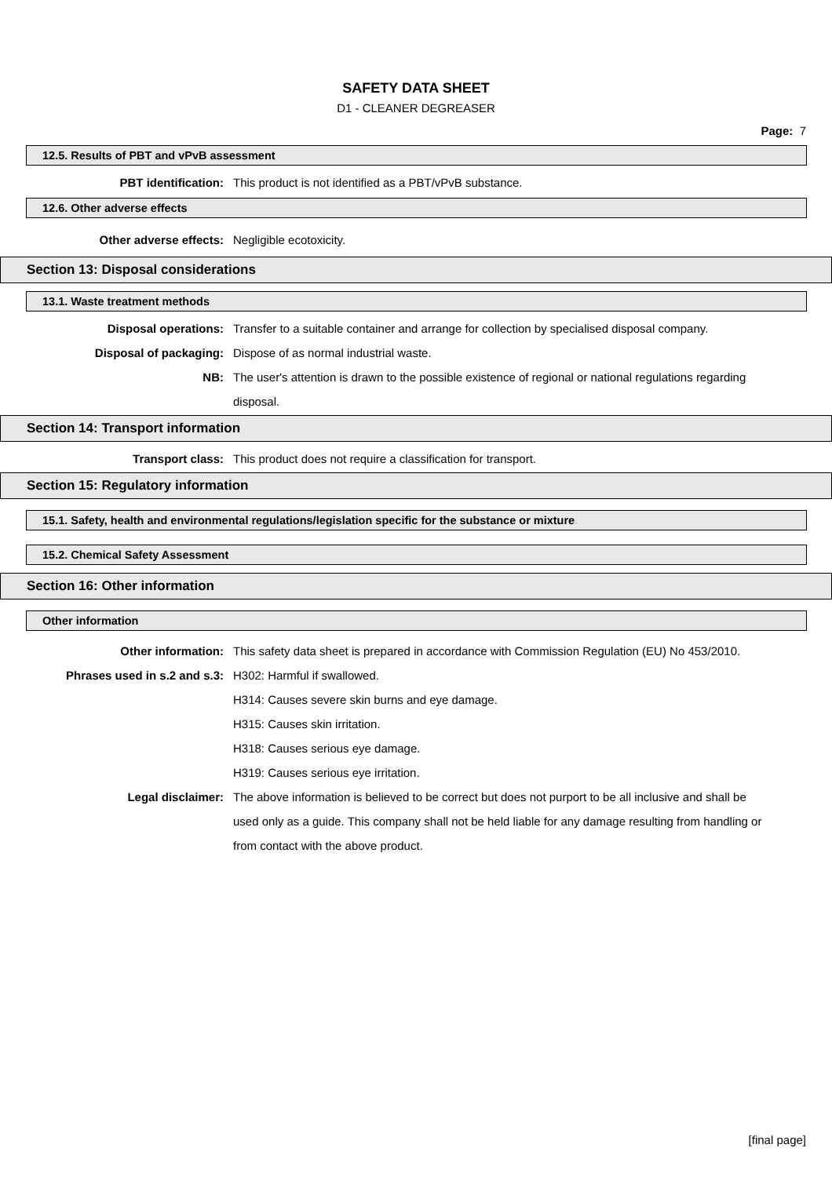SAFETY DATA SHEET
D1 - CLEANER DEGREASER
Page: 7
12.5. Results of PBT and vPvB assessment
PBT identification: This product is not identified as a PBT/vPvB substance.
12.6. Other adverse effects
Other adverse effects: Negligible ecotoxicity.
Section 13: Disposal considerations
13.1. Waste treatment methods
Disposal operations: Transfer to a suitable container and arrange for collection by specialised disposal company.
Disposal of packaging: Dispose of as normal industrial waste.
NB: The user's attention is drawn to the possible existence of regional or national regulations regarding disposal.
Section 14: Transport information
Transport class: This product does not require a classification for transport.
Section 15: Regulatory information
15.1. Safety, health and environmental regulations/legislation specific for the substance or mixture
15.2. Chemical Safety Assessment
Section 16: Other information
Other information
Other information: This safety data sheet is prepared in accordance with Commission Regulation (EU) No 453/2010.
Phrases used in s.2 and s.3: H302: Harmful if swallowed.
H314: Causes severe skin burns and eye damage.
H315: Causes skin irritation.
H318: Causes serious eye damage.
H319: Causes serious eye irritation.
Legal disclaimer: The above information is believed to be correct but does not purport to be all inclusive and shall be used only as a guide. This company shall not be held liable for any damage resulting from handling or from contact with the above product.
[final page]